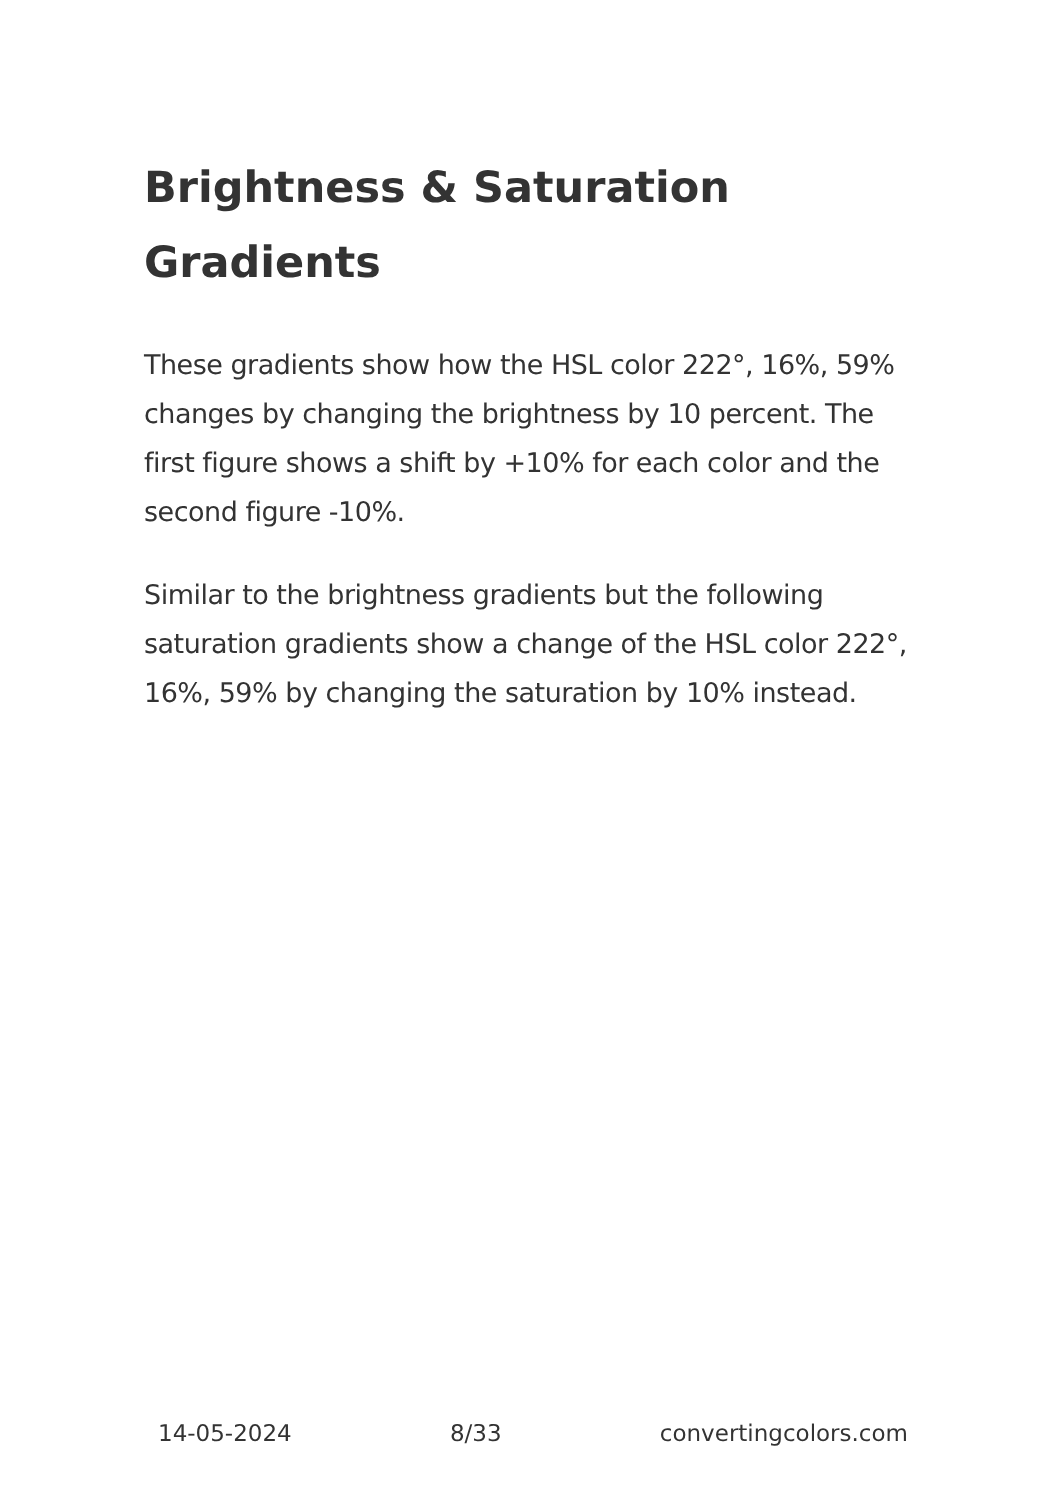Brightness & Saturation Gradients
These gradients show how the HSL color 222°, 16%, 59% changes by changing the brightness by 10 percent. The first figure shows a shift by +10% for each color and the second figure -10%.
Similar to the brightness gradients but the following saturation gradients show a change of the HSL color 222°, 16%, 59% by changing the saturation by 10% instead.
14-05-2024 8/33 convertingcolors.com